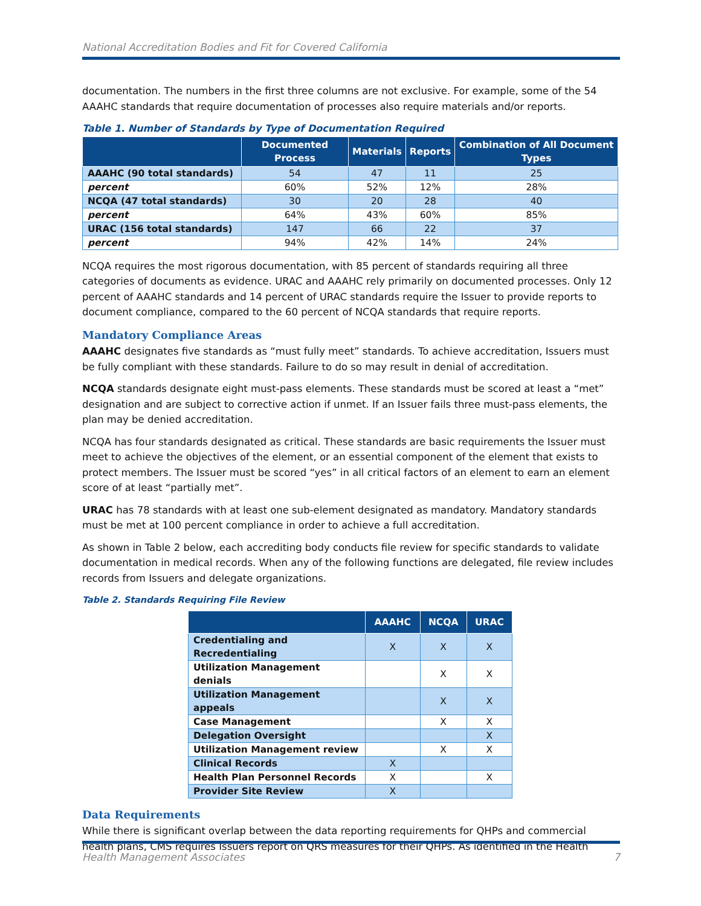National Accreditation Bodies and Fit for Covered California
documentation. The numbers in the first three columns are not exclusive. For example, some of the 54 AAAHC standards that require documentation of processes also require materials and/or reports.
Table 1. Number of Standards by Type of Documentation Required
| | Documented Process | Materials | Reports | Combination of All Document Types |
| --- | --- | --- | --- | --- |
| AAAHC (90 total standards) | 54 | 47 | 11 | 25 |
| percent | 60% | 52% | 12% | 28% |
| NCQA (47 total standards) | 30 | 20 | 28 | 40 |
| percent | 64% | 43% | 60% | 85% |
| URAC (156 total standards) | 147 | 66 | 22 | 37 |
| percent | 94% | 42% | 14% | 24% |
NCQA requires the most rigorous documentation, with 85 percent of standards requiring all three categories of documents as evidence. URAC and AAAHC rely primarily on documented processes. Only 12 percent of AAAHC standards and 14 percent of URAC standards require the Issuer to provide reports to document compliance, compared to the 60 percent of NCQA standards that require reports.
Mandatory Compliance Areas
AAAHC designates five standards as “must fully meet” standards. To achieve accreditation, Issuers must be fully compliant with these standards. Failure to do so may result in denial of accreditation.
NCQA standards designate eight must-pass elements. These standards must be scored at least a “met” designation and are subject to corrective action if unmet. If an Issuer fails three must-pass elements, the plan may be denied accreditation.
NCQA has four standards designated as critical. These standards are basic requirements the Issuer must meet to achieve the objectives of the element, or an essential component of the element that exists to protect members. The Issuer must be scored “yes” in all critical factors of an element to earn an element score of at least “partially met”.
URAC has 78 standards with at least one sub-element designated as mandatory. Mandatory standards must be met at 100 percent compliance in order to achieve a full accreditation.
As shown in Table 2 below, each accrediting body conducts file review for specific standards to validate documentation in medical records. When any of the following functions are delegated, file review includes records from Issuers and delegate organizations.
Table 2. Standards Requiring File Review
| | AAAHC | NCQA | URAC |
| --- | --- | --- | --- |
| Credentialing and Recredentialing | X | X | X |
| Utilization Management denials | | X | X |
| Utilization Management appeals | | X | X |
| Case Management | | X | X |
| Delegation Oversight | | | X |
| Utilization Management review | | X | X |
| Clinical Records | X | | |
| Health Plan Personnel Records | X | | X |
| Provider Site Review | X | | |
Data Requirements
While there is significant overlap between the data reporting requirements for QHPs and commercial health plans, CMS requires Issuers report on QRS measures for their QHPs. As identified in the Health
Health Management Associates 7